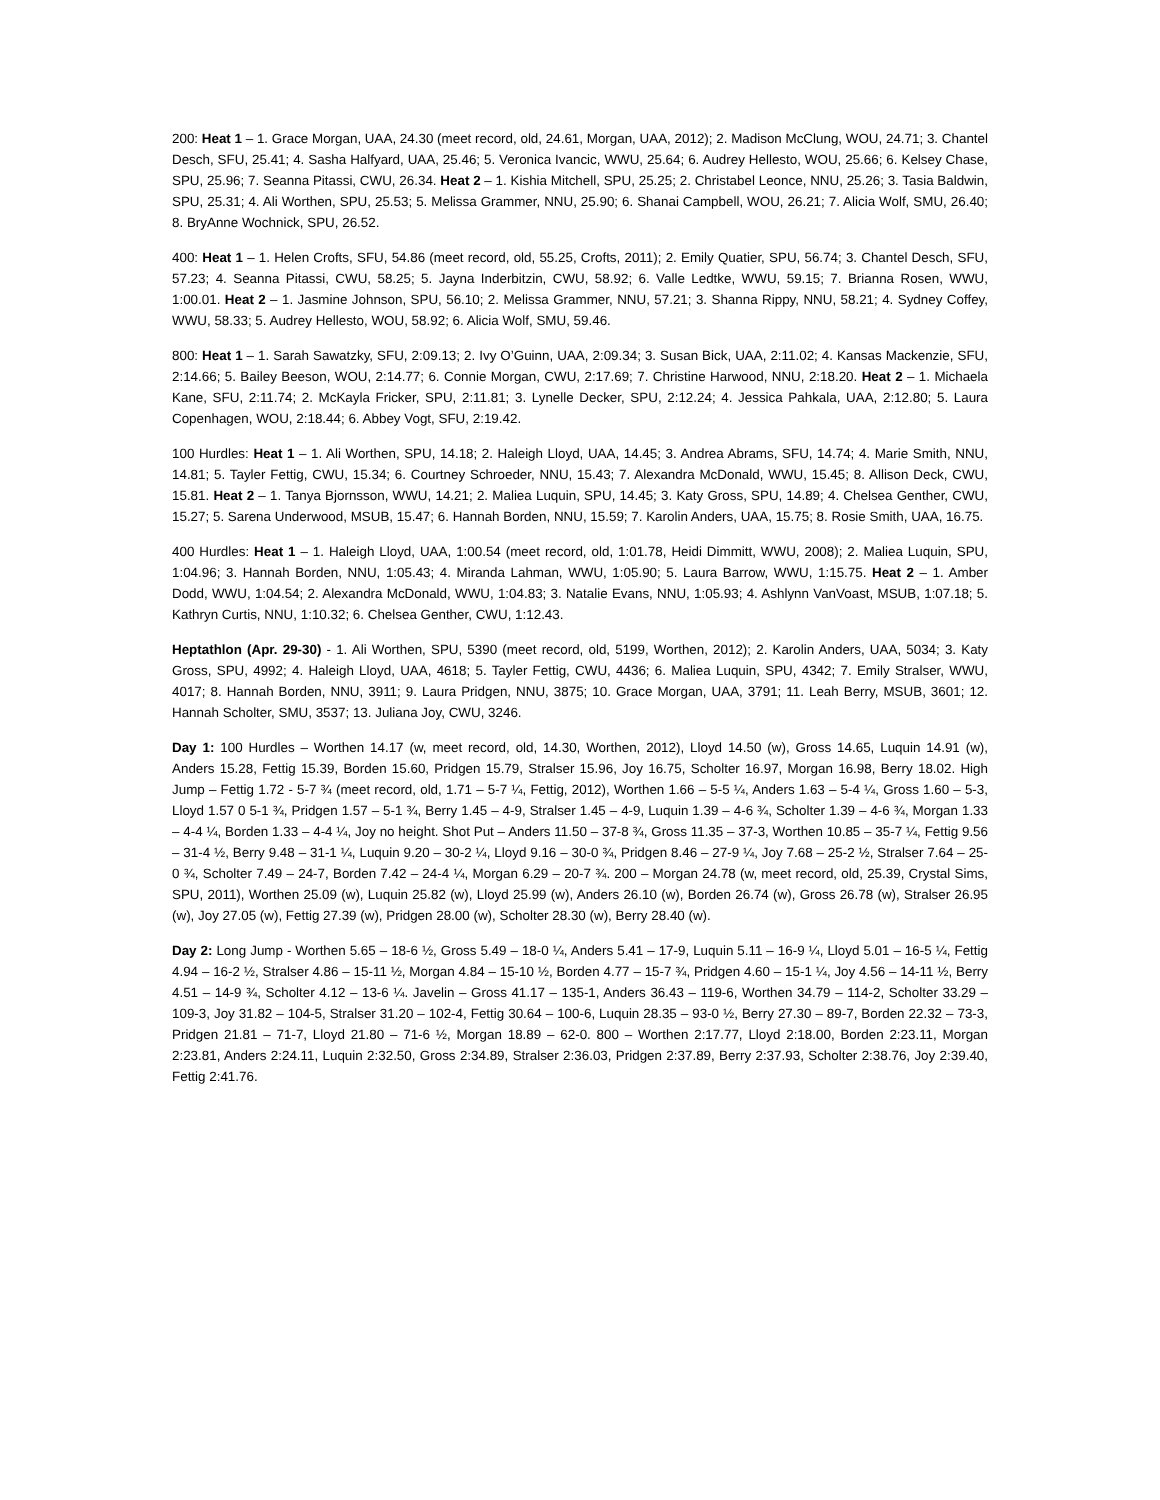200: Heat 1 – 1. Grace Morgan, UAA, 24.30 (meet record, old, 24.61, Morgan, UAA, 2012); 2. Madison McClung, WOU, 24.71; 3. Chantel Desch, SFU, 25.41; 4. Sasha Halfyard, UAA, 25.46; 5. Veronica Ivancic, WWU, 25.64; 6. Audrey Hellesto, WOU, 25.66; 6. Kelsey Chase, SPU, 25.96; 7. Seanna Pitassi, CWU, 26.34. Heat 2 – 1. Kishia Mitchell, SPU, 25.25; 2. Christabel Leonce, NNU, 25.26; 3. Tasia Baldwin, SPU, 25.31; 4. Ali Worthen, SPU, 25.53; 5. Melissa Grammer, NNU, 25.90; 6. Shanai Campbell, WOU, 26.21; 7. Alicia Wolf, SMU, 26.40; 8. BryAnne Wochnick, SPU, 26.52.
400: Heat 1 – 1. Helen Crofts, SFU, 54.86 (meet record, old, 55.25, Crofts, 2011); 2. Emily Quatier, SPU, 56.74; 3. Chantel Desch, SFU, 57.23; 4. Seanna Pitassi, CWU, 58.25; 5. Jayna Inderbitzin, CWU, 58.92; 6. Valle Ledtke, WWU, 59.15; 7. Brianna Rosen, WWU, 1:00.01. Heat 2 – 1. Jasmine Johnson, SPU, 56.10; 2. Melissa Grammer, NNU, 57.21; 3. Shanna Rippy, NNU, 58.21; 4. Sydney Coffey, WWU, 58.33; 5. Audrey Hellesto, WOU, 58.92; 6. Alicia Wolf, SMU, 59.46.
800: Heat 1 – 1. Sarah Sawatzky, SFU, 2:09.13; 2. Ivy O’Guinn, UAA, 2:09.34; 3. Susan Bick, UAA, 2:11.02; 4. Kansas Mackenzie, SFU, 2:14.66; 5. Bailey Beeson, WOU, 2:14.77; 6. Connie Morgan, CWU, 2:17.69; 7. Christine Harwood, NNU, 2:18.20. Heat 2 – 1. Michaela Kane, SFU, 2:11.74; 2. McKayla Fricker, SPU, 2:11.81; 3. Lynelle Decker, SPU, 2:12.24; 4. Jessica Pahkala, UAA, 2:12.80; 5. Laura Copenhagen, WOU, 2:18.44; 6. Abbey Vogt, SFU, 2:19.42.
100 Hurdles: Heat 1 – 1. Ali Worthen, SPU, 14.18; 2. Haleigh Lloyd, UAA, 14.45; 3. Andrea Abrams, SFU, 14.74; 4. Marie Smith, NNU, 14.81; 5. Tayler Fettig, CWU, 15.34; 6. Courtney Schroeder, NNU, 15.43; 7. Alexandra McDonald, WWU, 15.45; 8. Allison Deck, CWU, 15.81. Heat 2 – 1. Tanya Bjornsson, WWU, 14.21; 2. Maliea Luquin, SPU, 14.45; 3. Katy Gross, SPU, 14.89; 4. Chelsea Genther, CWU, 15.27; 5. Sarena Underwood, MSUB, 15.47; 6. Hannah Borden, NNU, 15.59; 7. Karolin Anders, UAA, 15.75; 8. Rosie Smith, UAA, 16.75.
400 Hurdles: Heat 1 – 1. Haleigh Lloyd, UAA, 1:00.54 (meet record, old, 1:01.78, Heidi Dimmitt, WWU, 2008); 2. Maliea Luquin, SPU, 1:04.96; 3. Hannah Borden, NNU, 1:05.43; 4. Miranda Lahman, WWU, 1:05.90; 5. Laura Barrow, WWU, 1:15.75. Heat 2 – 1. Amber Dodd, WWU, 1:04.54; 2. Alexandra McDonald, WWU, 1:04.83; 3. Natalie Evans, NNU, 1:05.93; 4. Ashlynn VanVoast, MSUB, 1:07.18; 5. Kathryn Curtis, NNU, 1:10.32; 6. Chelsea Genther, CWU, 1:12.43.
Heptathlon (Apr. 29-30) - 1. Ali Worthen, SPU, 5390 (meet record, old, 5199, Worthen, 2012); 2. Karolin Anders, UAA, 5034; 3. Katy Gross, SPU, 4992; 4. Haleigh Lloyd, UAA, 4618; 5. Tayler Fettig, CWU, 4436; 6. Maliea Luquin, SPU, 4342; 7. Emily Stralser, WWU, 4017; 8. Hannah Borden, NNU, 3911; 9. Laura Pridgen, NNU, 3875; 10. Grace Morgan, UAA, 3791; 11. Leah Berry, MSUB, 3601; 12. Hannah Scholter, SMU, 3537; 13. Juliana Joy, CWU, 3246.
Day 1: 100 Hurdles – Worthen 14.17 (w, meet record, old, 14.30, Worthen, 2012), Lloyd 14.50 (w), Gross 14.65, Luquin 14.91 (w), Anders 15.28, Fettig 15.39, Borden 15.60, Pridgen 15.79, Stralser 15.96, Joy 16.75, Scholter 16.97, Morgan 16.98, Berry 18.02. High Jump – Fettig 1.72 - 5-7 ¾ (meet record, old, 1.71 – 5-7 ¼, Fettig, 2012), Worthen 1.66 – 5-5 ¼, Anders 1.63 – 5-4 ¼, Gross 1.60 – 5-3, Lloyd 1.57 0 5-1 ¾, Pridgen 1.57 – 5-1 ¾, Berry 1.45 – 4-9, Stralser 1.45 – 4-9, Luquin 1.39 – 4-6 ¾, Scholter 1.39 – 4-6 ¾, Morgan 1.33 – 4-4 ¼, Borden 1.33 – 4-4 ¼, Joy no height. Shot Put – Anders 11.50 – 37-8 ¾, Gross 11.35 – 37-3, Worthen 10.85 – 35-7 ¼, Fettig 9.56 – 31-4 ½, Berry 9.48 – 31-1 ¼, Luquin 9.20 – 30-2 ¼, Lloyd 9.16 – 30-0 ¾, Pridgen 8.46 – 27-9 ¼, Joy 7.68 – 25-2 ½, Stralser 7.64 – 25-0 ¾, Scholter 7.49 – 24-7, Borden 7.42 – 24-4 ¼, Morgan 6.29 – 20-7 ¾. 200 – Morgan 24.78 (w, meet record, old, 25.39, Crystal Sims, SPU, 2011), Worthen 25.09 (w), Luquin 25.82 (w), Lloyd 25.99 (w), Anders 26.10 (w), Borden 26.74 (w), Gross 26.78 (w), Stralser 26.95 (w), Joy 27.05 (w), Fettig 27.39 (w), Pridgen 28.00 (w), Scholter 28.30 (w), Berry 28.40 (w).
Day 2: Long Jump - Worthen 5.65 – 18-6 ½, Gross 5.49 – 18-0 ¼, Anders 5.41 – 17-9, Luquin 5.11 – 16-9 ¼, Lloyd 5.01 – 16-5 ¼, Fettig 4.94 – 16-2 ½, Stralser 4.86 – 15-11 ½, Morgan 4.84 – 15-10 ½, Borden 4.77 – 15-7 ¾, Pridgen 4.60 – 15-1 ¼, Joy 4.56 – 14-11 ½, Berry 4.51 – 14-9 ¾, Scholter 4.12 – 13-6 ¼. Javelin – Gross 41.17 – 135-1, Anders 36.43 – 119-6, Worthen 34.79 – 114-2, Scholter 33.29 – 109-3, Joy 31.82 – 104-5, Stralser 31.20 – 102-4, Fettig 30.64 – 100-6, Luquin 28.35 – 93-0 ½, Berry 27.30 – 89-7, Borden 22.32 – 73-3, Pridgen 21.81 – 71-7, Lloyd 21.80 – 71-6 ½, Morgan 18.89 – 62-0. 800 – Worthen 2:17.77, Lloyd 2:18.00, Borden 2:23.11, Morgan 2:23.81, Anders 2:24.11, Luquin 2:32.50, Gross 2:34.89, Stralser 2:36.03, Pridgen 2:37.89, Berry 2:37.93, Scholter 2:38.76, Joy 2:39.40, Fettig 2:41.76.